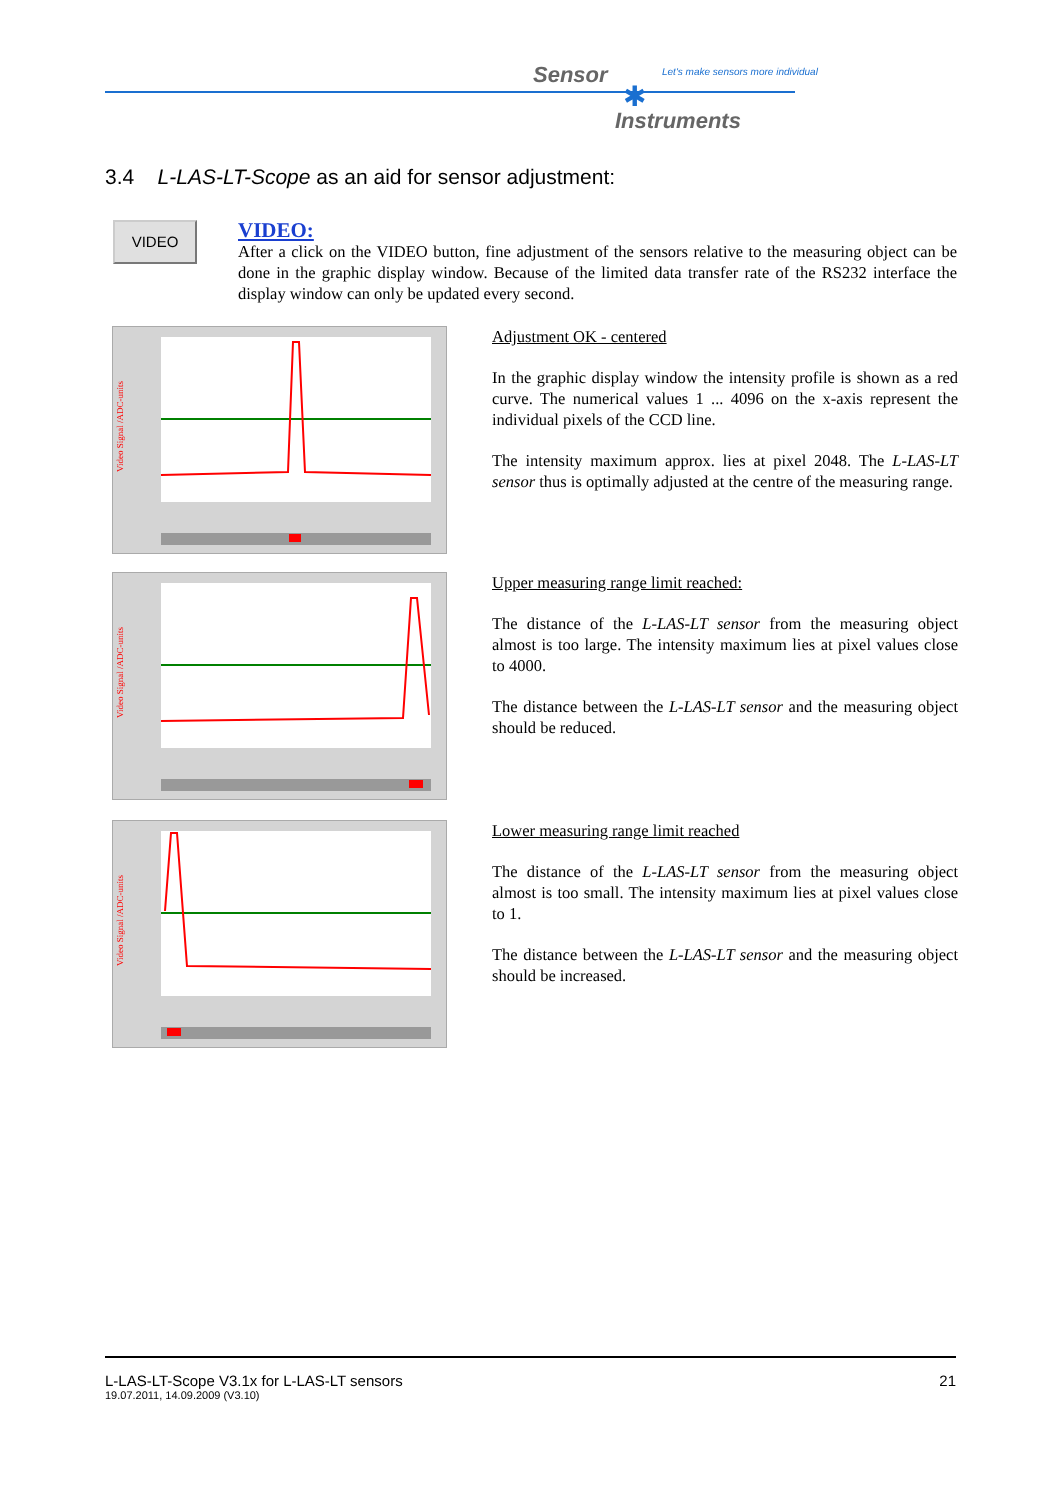Sensor
Let's make sensors more individual
✱
Instruments
3.4 L-LAS-LT-Scope as an aid for sensor adjustment:
VIDEO
VIDEO:
After a click on the VIDEO button, fine adjustment of the sensors relative to the measuring object can be done in the graphic display window. Because of the limited data transfer rate of the RS232 interface the display window can only be updated every second.
Video Signal /ADC-units
Adjustment OK - centered
In the graphic display window the intensity profile is shown as a red curve. The numerical values 1 ... 4096 on the x-axis represent the individual pixels of the CCD line.
The intensity maximum approx. lies at pixel 2048. The L-LAS-LT sensor thus is optimally adjusted at the centre of the measuring range.
Video Signal /ADC-units
Upper measuring range limit reached:
The distance of the L-LAS-LT sensor from the measuring object almost is too large. The intensity maximum lies at pixel values close to 4000.
The distance between the L-LAS-LT sensor and the measuring object should be reduced.
Video Signal /ADC-units
Lower measuring range limit reached
The distance of the L-LAS-LT sensor from the measuring object almost is too small. The intensity maximum lies at pixel values close to 1.
The distance between the L-LAS-LT sensor and the measuring object should be increased.
L-LAS-LT-Scope V3.1x for L-LAS-LT sensors 21
19.07.2011, 14.09.2009 (V3.10)